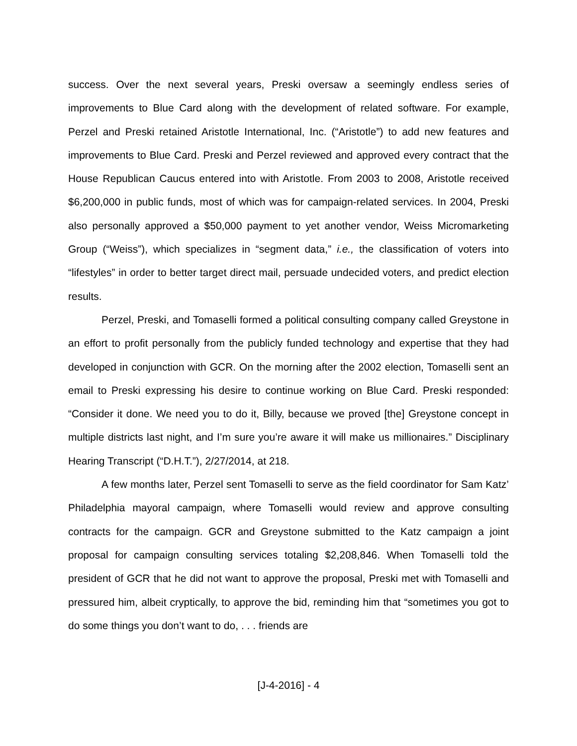success. Over the next several years, Preski oversaw a seemingly endless series of improvements to Blue Card along with the development of related software. For example, Perzel and Preski retained Aristotle International, Inc. (“Aristotle”) to add new features and improvements to Blue Card. Preski and Perzel reviewed and approved every contract that the House Republican Caucus entered into with Aristotle. From 2003 to 2008, Aristotle received $6,200,000 in public funds, most of which was for campaign-related services. In 2004, Preski also personally approved a $50,000 payment to yet another vendor, Weiss Micromarketing Group (“Weiss”), which specializes in “segment data,” i.e., the classification of voters into “lifestyles” in order to better target direct mail, persuade undecided voters, and predict election results.
Perzel, Preski, and Tomaselli formed a political consulting company called Greystone in an effort to profit personally from the publicly funded technology and expertise that they had developed in conjunction with GCR. On the morning after the 2002 election, Tomaselli sent an email to Preski expressing his desire to continue working on Blue Card. Preski responded: “Consider it done. We need you to do it, Billy, because we proved [the] Greystone concept in multiple districts last night, and I’m sure you’re aware it will make us millionaires.” Disciplinary Hearing Transcript (“D.H.T.”), 2/27/2014, at 218.
A few months later, Perzel sent Tomaselli to serve as the field coordinator for Sam Katz’ Philadelphia mayoral campaign, where Tomaselli would review and approve consulting contracts for the campaign. GCR and Greystone submitted to the Katz campaign a joint proposal for campaign consulting services totaling $2,208,846. When Tomaselli told the president of GCR that he did not want to approve the proposal, Preski met with Tomaselli and pressured him, albeit cryptically, to approve the bid, reminding him that “sometimes you got to do some things you don’t want to do, . . . friends are
[J-4-2016] - 4